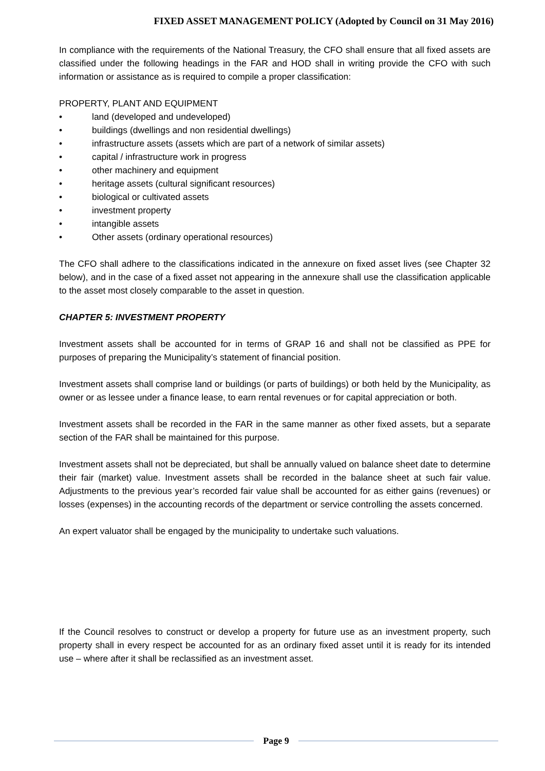FIXED ASSET MANAGEMENT POLICY (Adopted by Council on 31 May 2016)
In compliance with the requirements of the National Treasury, the CFO shall ensure that all fixed assets are classified under the following headings in the FAR and HOD shall in writing provide the CFO with such information or assistance as is required to compile a proper classification:
PROPERTY, PLANT AND EQUIPMENT
• land (developed and undeveloped)
• buildings (dwellings and non residential dwellings)
• infrastructure assets (assets which are part of a network of similar assets)
• capital / infrastructure work in progress
• other machinery and equipment
• heritage assets (cultural significant resources)
• biological or cultivated assets
• investment property
• intangible assets
• Other assets (ordinary operational resources)
The CFO shall adhere to the classifications indicated in the annexure on fixed asset lives (see Chapter 32 below), and in the case of a fixed asset not appearing in the annexure shall use the classification applicable to the asset most closely comparable to the asset in question.
CHAPTER 5: INVESTMENT PROPERTY
Investment assets shall be accounted for in terms of GRAP 16 and shall not be classified as PPE for purposes of preparing the Municipality’s statement of financial position.
Investment assets shall comprise land or buildings (or parts of buildings) or both held by the Municipality, as owner or as lessee under a finance lease, to earn rental revenues or for capital appreciation or both.
Investment assets shall be recorded in the FAR in the same manner as other fixed assets, but a separate section of the FAR shall be maintained for this purpose.
Investment assets shall not be depreciated, but shall be annually valued on balance sheet date to determine their fair (market) value. Investment assets shall be recorded in the balance sheet at such fair value. Adjustments to the previous year’s recorded fair value shall be accounted for as either gains (revenues) or losses (expenses) in the accounting records of the department or service controlling the assets concerned.
An expert valuator shall be engaged by the municipality to undertake such valuations.
If the Council resolves to construct or develop a property for future use as an investment property, such property shall in every respect be accounted for as an ordinary fixed asset until it is ready for its intended use – where after it shall be reclassified as an investment asset.
Page 9